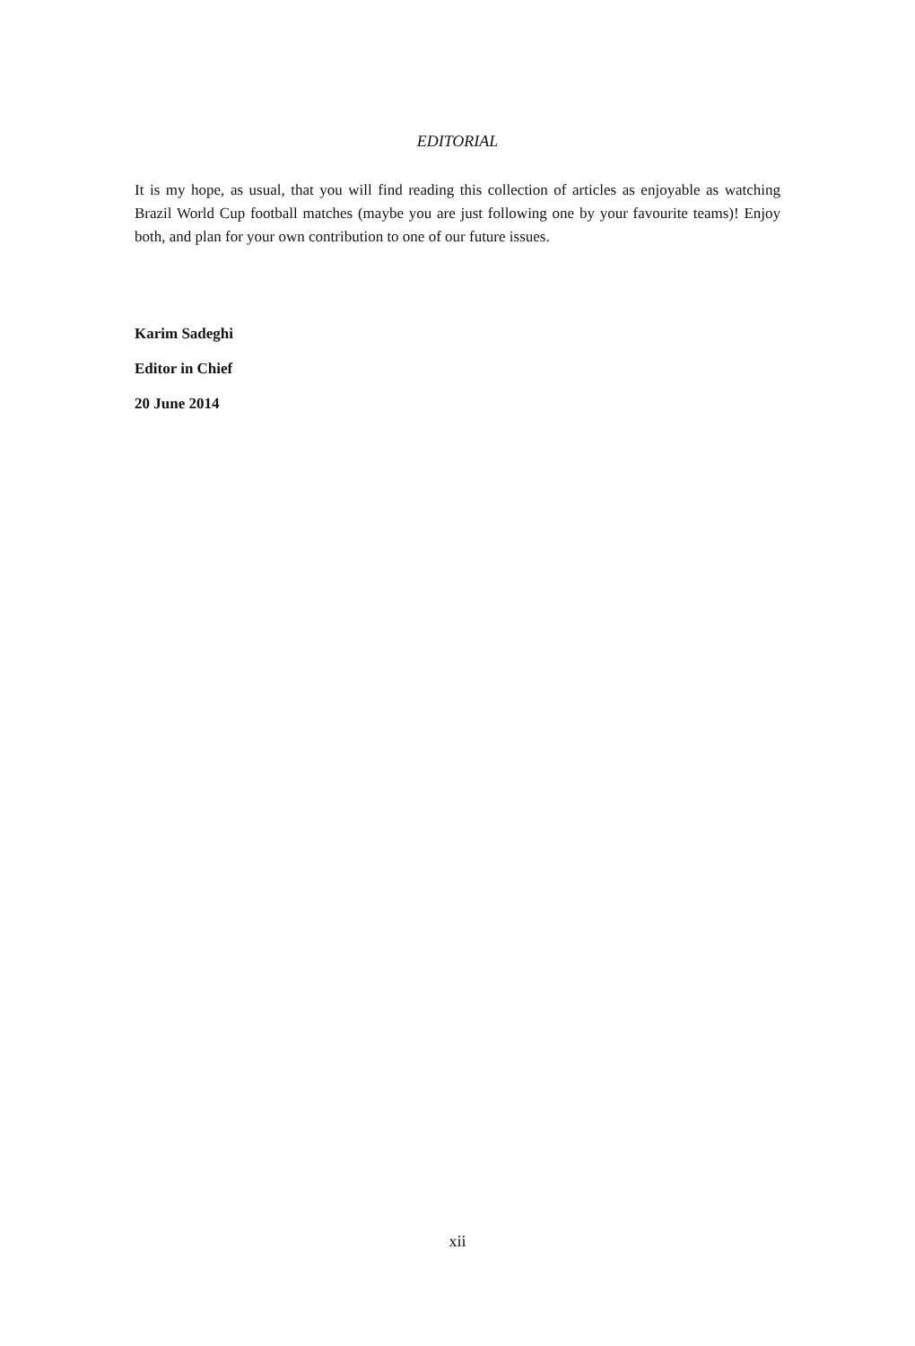EDITORIAL
It is my hope, as usual, that you will find reading this collection of articles as enjoyable as watching Brazil World Cup football matches (maybe you are just following one by your favourite teams)! Enjoy both, and plan for your own contribution to one of our future issues.
Karim Sadeghi
Editor in Chief
20 June 2014
xii